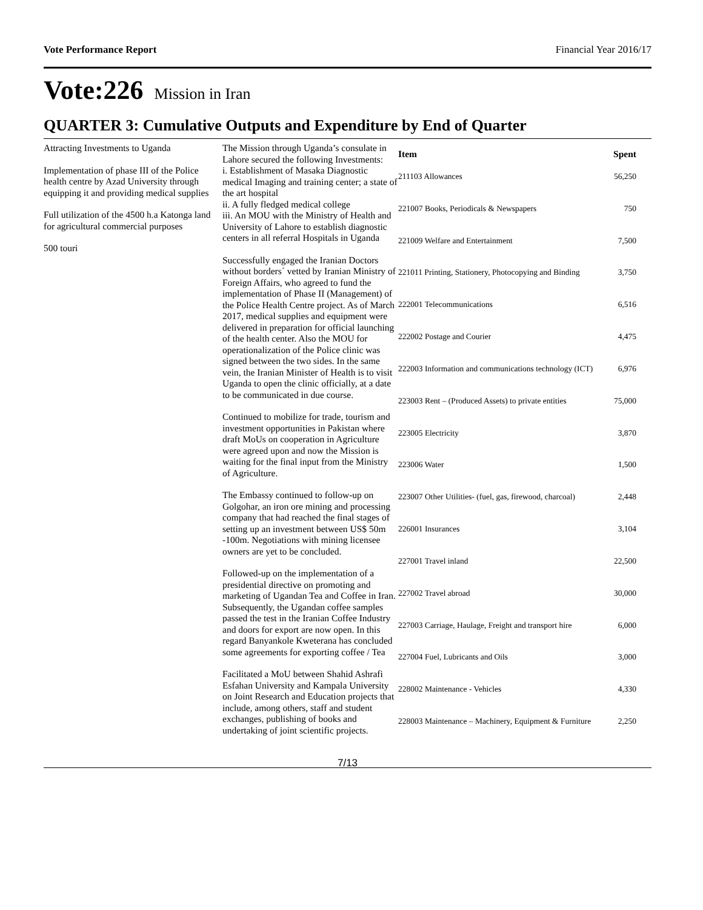Vote Performance Report Financial Year 2016/17
Vote:226 Mission in Iran
QUARTER 3: Cumulative Outputs and Expenditure by End of Quarter
Attracting Investments to Uganda
Implementation of phase III of the Police health centre by Azad University through equipping it and providing medical supplies
Full utilization of the 4500 h.a Katonga land for agricultural commercial purposes
500 touri
The Mission through Uganda’s consulate in Lahore secured the following Investments:
i. Establishment of Masaka Diagnostic medical Imaging and training center; a state of the art hospital
ii. A fully fledged medical college
iii. An MOU with the Ministry of Health and University of Lahore to establish diagnostic centers in all referral Hospitals in Uganda
Successfully engaged the Iranian Doctors without borders´ vetted by Iranian Ministry of Foreign Affairs, who agreed to fund the implementation of Phase II (Management) of the Police Health Centre project. As of March 2017, medical supplies and equipment were delivered in preparation for official launching of the health center. Also the MOU for operationalization of the Police clinic was signed between the two sides. In the same vein, the Iranian Minister of Health is to visit Uganda to open the clinic officially, at a date to be communicated in due course.
Continued to mobilize for trade, tourism and investment opportunities in Pakistan where draft MoUs on cooperation in Agriculture were agreed upon and now the Mission is waiting for the final input from the Ministry of Agriculture.
The Embassy continued to follow-up on Golgohar, an iron ore mining and processing company that had reached the final stages of setting up an investment between US$ 50m -100m. Negotiations with mining licensee owners are yet to be concluded.
Followed-up on the implementation of a presidential directive on promoting and marketing of Ugandan Tea and Coffee in Iran. Subsequently, the Ugandan coffee samples passed the test in the Iranian Coffee Industry and doors for export are now open. In this regard Banyankole Kweterana has concluded some agreements for exporting coffee / Tea
Facilitated a MoU between Shahid Ashrafi Esfahan University and Kampala University on Joint Research and Education projects that include, among others, staff and student exchanges, publishing of books and undertaking of joint scientific projects.
| Item | Spent |
| --- | --- |
| 211103 Allowances | 56,250 |
| 221007 Books, Periodicals & Newspapers | 750 |
| 221009 Welfare and Entertainment | 7,500 |
| 221011 Printing, Stationery, Photocopying and Binding | 3,750 |
| 222001 Telecommunications | 6,516 |
| 222002 Postage and Courier | 4,475 |
| 222003 Information and communications technology (ICT) | 6,976 |
| 223003 Rent – (Produced Assets) to private entities | 75,000 |
| 223005 Electricity | 3,870 |
| 223006 Water | 1,500 |
| 223007 Other Utilities- (fuel, gas, firewood, charcoal) | 2,448 |
| 226001 Insurances | 3,104 |
| 227001 Travel inland | 22,500 |
| 227002 Travel abroad | 30,000 |
| 227003 Carriage, Haulage, Freight and transport hire | 6,000 |
| 227004 Fuel, Lubricants and Oils | 3,000 |
| 228002 Maintenance - Vehicles | 4,330 |
| 228003 Maintenance – Machinery, Equipment & Furniture | 2,250 |
7/13